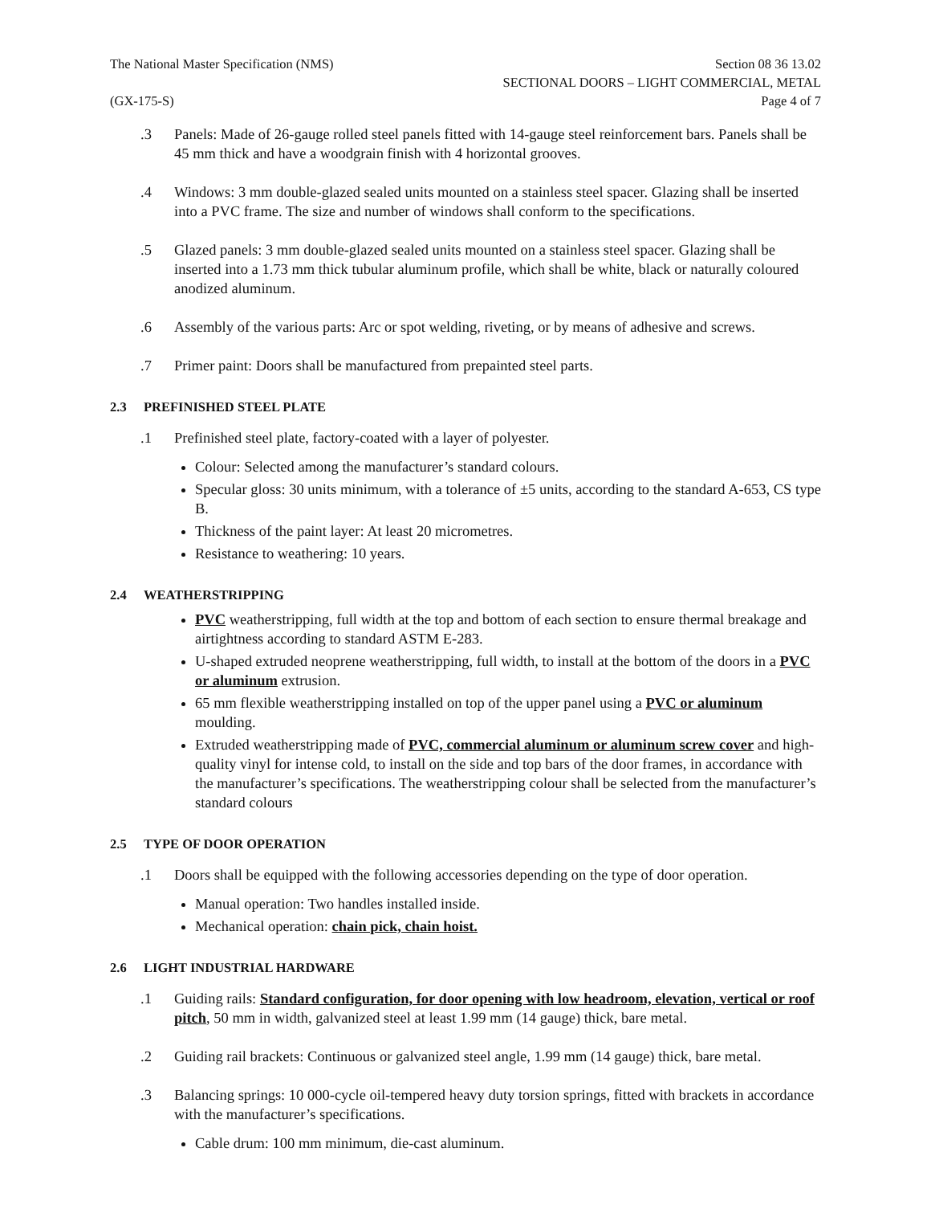The National Master Specification (NMS)
(GX-175-S)
Section 08 36 13.02
SECTIONAL DOORS – LIGHT COMMERCIAL, METAL
Page 4 of 7
.3 Panels: Made of 26-gauge rolled steel panels fitted with 14-gauge steel reinforcement bars. Panels shall be 45 mm thick and have a woodgrain finish with 4 horizontal grooves.
.4 Windows: 3 mm double-glazed sealed units mounted on a stainless steel spacer. Glazing shall be inserted into a PVC frame. The size and number of windows shall conform to the specifications.
.5 Glazed panels: 3 mm double-glazed sealed units mounted on a stainless steel spacer. Glazing shall be inserted into a 1.73 mm thick tubular aluminum profile, which shall be white, black or naturally coloured anodized aluminum.
.6 Assembly of the various parts: Arc or spot welding, riveting, or by means of adhesive and screws.
.7 Primer paint: Doors shall be manufactured from prepainted steel parts.
2.3 PREFINISHED STEEL PLATE
.1 Prefinished steel plate, factory-coated with a layer of polyester.
Colour: Selected among the manufacturer’s standard colours.
Specular gloss: 30 units minimum, with a tolerance of ±5 units, according to the standard A-653, CS type B.
Thickness of the paint layer: At least 20 micrometres.
Resistance to weathering: 10 years.
2.4 WEATHERSTRIPPING
PVC weatherstripping, full width at the top and bottom of each section to ensure thermal breakage and airtightness according to standard ASTM E-283.
U-shaped extruded neoprene weatherstripping, full width, to install at the bottom of the doors in a PVC or aluminum extrusion.
65 mm flexible weatherstripping installed on top of the upper panel using a PVC or aluminum moulding.
Extruded weatherstripping made of PVC, commercial aluminum or aluminum screw cover and high-quality vinyl for intense cold, to install on the side and top bars of the door frames, in accordance with the manufacturer’s specifications. The weatherstripping colour shall be selected from the manufacturer’s standard colours
2.5 TYPE OF DOOR OPERATION
.1 Doors shall be equipped with the following accessories depending on the type of door operation.
Manual operation: Two handles installed inside.
Mechanical operation: chain pick, chain hoist.
2.6 LIGHT INDUSTRIAL HARDWARE
.1 Guiding rails: Standard configuration, for door opening with low headroom, elevation, vertical or roof pitch, 50 mm in width, galvanized steel at least 1.99 mm (14 gauge) thick, bare metal.
.2 Guiding rail brackets: Continuous or galvanized steel angle, 1.99 mm (14 gauge) thick, bare metal.
.3 Balancing springs: 10 000-cycle oil-tempered heavy duty torsion springs, fitted with brackets in accordance with the manufacturer’s specifications.
Cable drum: 100 mm minimum, die-cast aluminum.